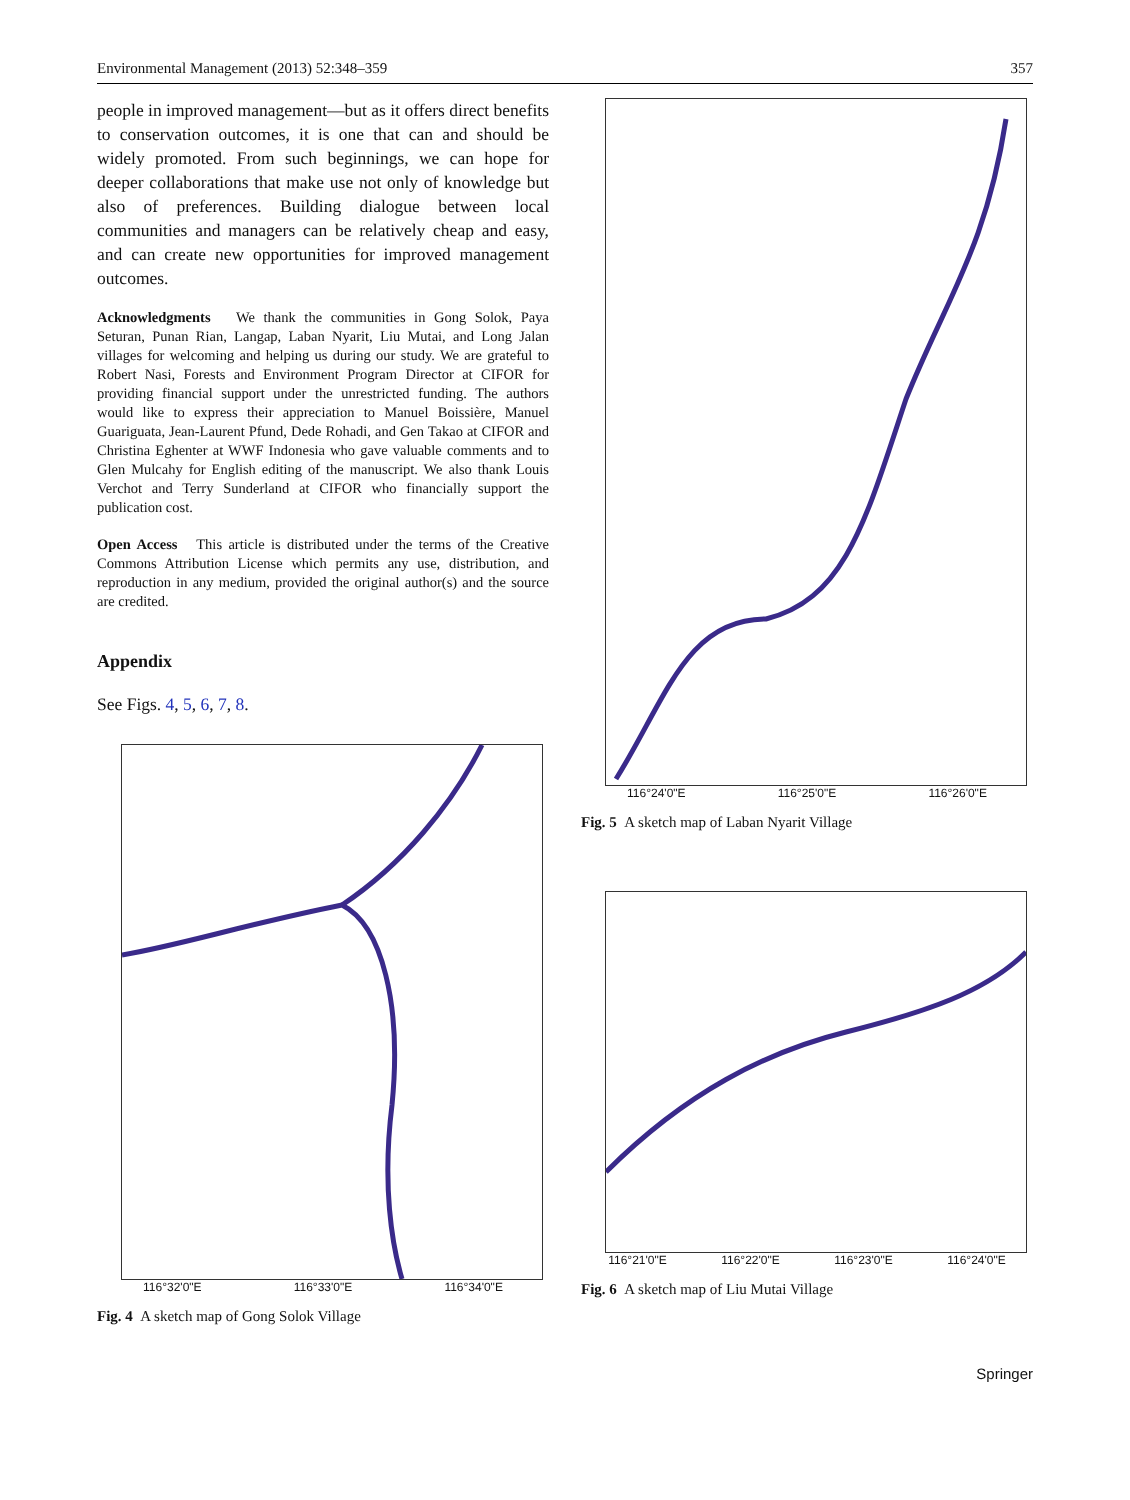Environmental Management (2013) 52:348–359 357
people in improved management—but as it offers direct benefits to conservation outcomes, it is one that can and should be widely promoted. From such beginnings, we can hope for deeper collaborations that make use not only of knowledge but also of preferences. Building dialogue between local communities and managers can be relatively cheap and easy, and can create new opportunities for improved management outcomes.
Acknowledgments We thank the communities in Gong Solok, Paya Seturan, Punan Rian, Langap, Laban Nyarit, Liu Mutai, and Long Jalan villages for welcoming and helping us during our study. We are grateful to Robert Nasi, Forests and Environment Program Director at CIFOR for providing financial support under the unrestricted funding. The authors would like to express their appreciation to Manuel Boissière, Manuel Guariguata, Jean-Laurent Pfund, Dede Rohadi, and Gen Takao at CIFOR and Christina Eghenter at WWF Indonesia who gave valuable comments and to Glen Mulcahy for English editing of the manuscript. We also thank Louis Verchot and Terry Sunderland at CIFOR who financially support the publication cost.
Open Access This article is distributed under the terms of the Creative Commons Attribution License which permits any use, distribution, and reproduction in any medium, provided the original author(s) and the source are credited.
Appendix
See Figs. 4, 5, 6, 7, 8.
116°32'0"E 116°33'0"E 116°34'0"E
Fig. 4 A sketch map of Gong Solok Village
116°24'0"E 116°25'0"E 116°26'0"E
Fig. 5 A sketch map of Laban Nyarit Village
116°21'0"E 116°22'0"E 116°23'0"E 116°24'0"E
Fig. 6 A sketch map of Liu Mutai Village
Springer